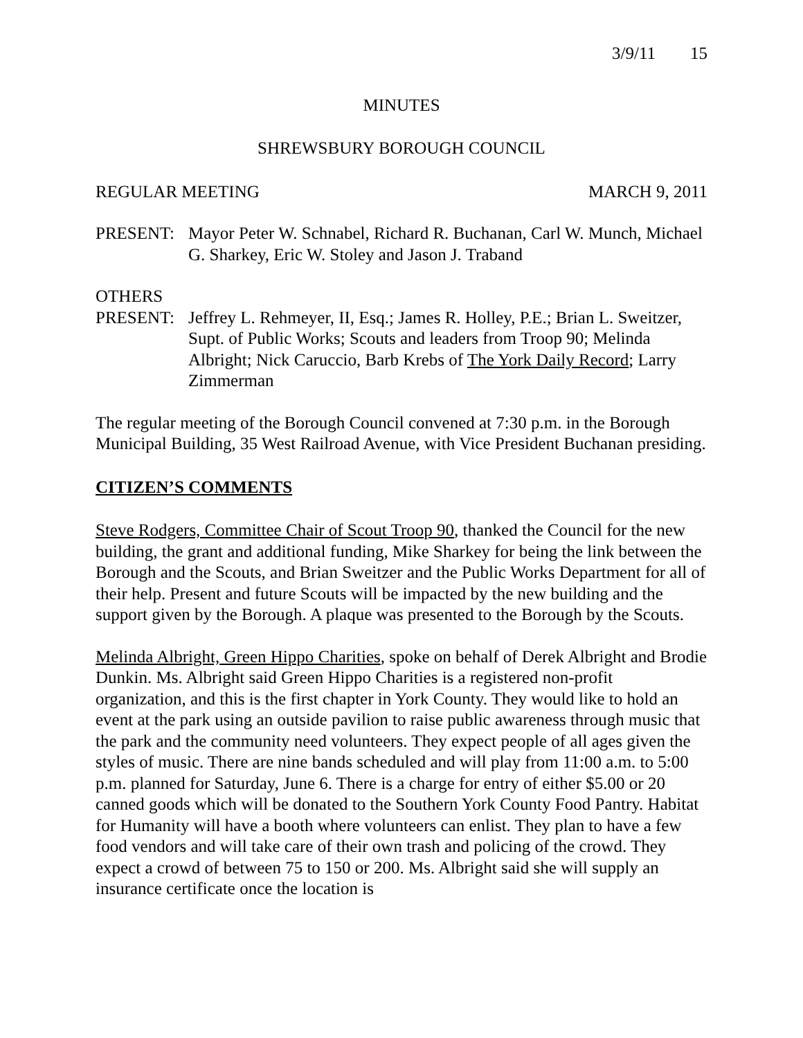3/9/11 15
MINUTES
SHREWSBURY BOROUGH COUNCIL
REGULAR MEETING MARCH 9, 2011
PRESENT: Mayor Peter W. Schnabel, Richard R. Buchanan, Carl W. Munch, Michael G. Sharkey, Eric W. Stoley and Jason J. Traband
OTHERS
PRESENT: Jeffrey L. Rehmeyer, II, Esq.; James R. Holley, P.E.; Brian L. Sweitzer, Supt. of Public Works; Scouts and leaders from Troop 90; Melinda Albright; Nick Caruccio, Barb Krebs of The York Daily Record; Larry Zimmerman
The regular meeting of the Borough Council convened at 7:30 p.m. in the Borough Municipal Building, 35 West Railroad Avenue, with Vice President Buchanan presiding.
CITIZEN’S COMMENTS
Steve Rodgers, Committee Chair of Scout Troop 90, thanked the Council for the new building, the grant and additional funding, Mike Sharkey for being the link between the Borough and the Scouts, and Brian Sweitzer and the Public Works Department for all of their help. Present and future Scouts will be impacted by the new building and the support given by the Borough. A plaque was presented to the Borough by the Scouts.
Melinda Albright, Green Hippo Charities, spoke on behalf of Derek Albright and Brodie Dunkin. Ms. Albright said Green Hippo Charities is a registered non-profit organization, and this is the first chapter in York County. They would like to hold an event at the park using an outside pavilion to raise public awareness through music that the park and the community need volunteers. They expect people of all ages given the styles of music. There are nine bands scheduled and will play from 11:00 a.m. to 5:00 p.m. planned for Saturday, June 6. There is a charge for entry of either $5.00 or 20 canned goods which will be donated to the Southern York County Food Pantry. Habitat for Humanity will have a booth where volunteers can enlist. They plan to have a few food vendors and will take care of their own trash and policing of the crowd. They expect a crowd of between 75 to 150 or 200. Ms. Albright said she will supply an insurance certificate once the location is